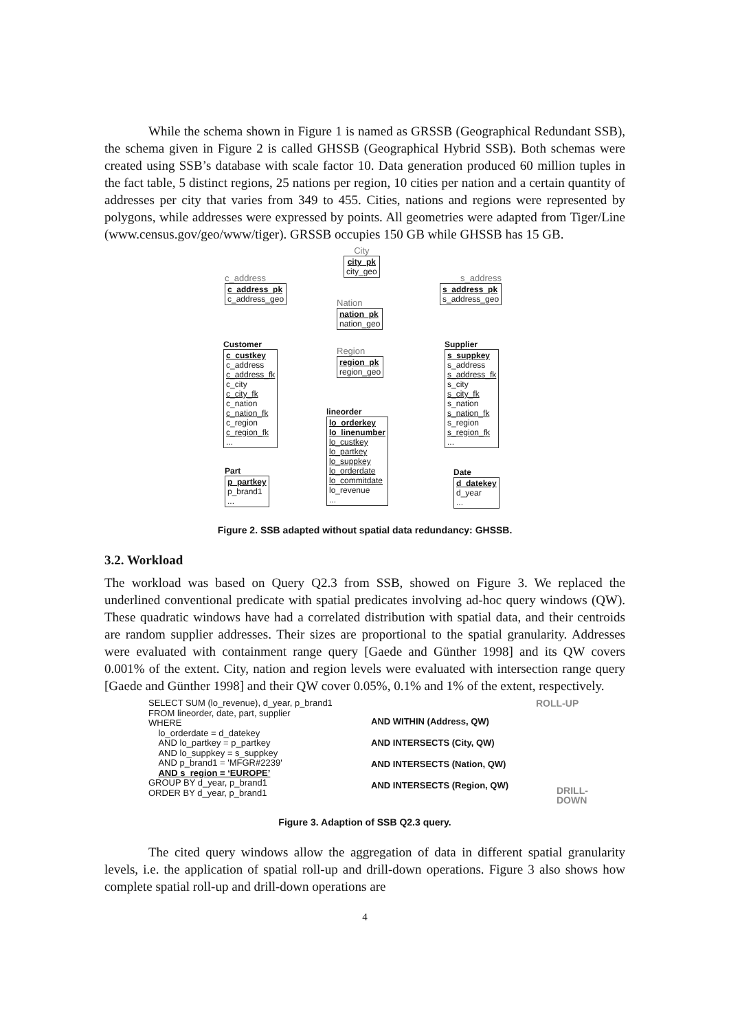While the schema shown in Figure 1 is named as GRSSB (Geographical Redundant SSB), the schema given in Figure 2 is called GHSSB (Geographical Hybrid SSB). Both schemas were created using SSB’s database with scale factor 10. Data generation produced 60 million tuples in the fact table, 5 distinct regions, 25 nations per region, 10 cities per nation and a certain quantity of addresses per city that varies from 349 to 455. Cities, nations and regions were represented by polygons, while addresses were expressed by points. All geometries were adapted from Tiger/Line (www.census.gov/geo/www/tiger). GRSSB occupies 150 GB while GHSSB has 15 GB.
City
city_pk
city_geo
c_address
c_address_pk
c_address_geo
s_address
s_address_pk
s_address_geo
Nation
nation_pk
nation_geo
Region
region_pk
region_geo
Customer
c_custkey
c_address
c_address_fk
c_city
c_city_fk
c_nation
c_nation_fk
c_region
c_region_fk
...
Supplier
s_suppkey
s_address
s_address_fk
s_city
s_city_fk
s_nation
s_nation_fk
s_region
s_region_fk
...
lineorder
lo_orderkey
lo_linenumber
lo_custkey
lo_partkey
lo_suppkey
lo_orderdate
lo_commitdate
lo_revenue
...
Part
p_partkey
p_brand1
...
Date
d_datekey
d_year
...
Figure 2. SSB adapted without spatial data redundancy: GHSSB.
3.2. Workload
The workload was based on Query Q2.3 from SSB, showed on Figure 3. We replaced the underlined conventional predicate with spatial predicates involving ad-hoc query windows (QW). These quadratic windows have had a correlated distribution with spatial data, and their centroids are random supplier addresses. Their sizes are proportional to the spatial granularity. Addresses were evaluated with containment range query [Gaede and Günther 1998] and its QW covers 0.001% of the extent. City, nation and region levels were evaluated with intersection range query [Gaede and Günther 1998] and their QW cover 0.05%, 0.1% and 1% of the extent, respectively.
SELECT SUM (lo_revenue), d_year, p_brand1
FROM lineorder, date, part, supplier
WHERE
lo_orderdate = d_datekey
AND lo_partkey = p_partkey
AND lo_suppkey = s_suppkey
AND p_brand1 = 'MFGR#2239'
AND s_region = ‘EUROPE’
GROUP BY d_year, p_brand1
ORDER BY d_year, p_brand1
AND WITHIN (Address, QW)
AND INTERSECTS (City, QW)
AND INTERSECTS (Nation, QW)
AND INTERSECTS (Region, QW)
ROLL-UP
DRILL-
DOWN
Figure 3. Adaption of SSB Q2.3 query.
The cited query windows allow the aggregation of data in different spatial granularity levels, i.e. the application of spatial roll-up and drill-down operations. Figure 3 also shows how complete spatial roll-up and drill-down operations are
4